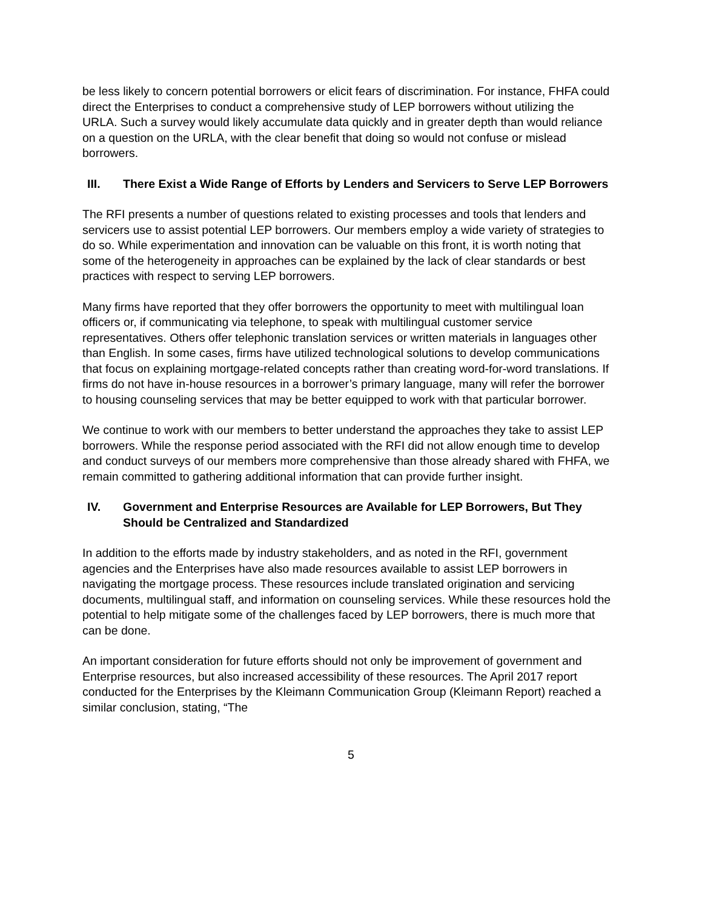be less likely to concern potential borrowers or elicit fears of discrimination. For instance, FHFA could direct the Enterprises to conduct a comprehensive study of LEP borrowers without utilizing the URLA. Such a survey would likely accumulate data quickly and in greater depth than would reliance on a question on the URLA, with the clear benefit that doing so would not confuse or mislead borrowers.
III. There Exist a Wide Range of Efforts by Lenders and Servicers to Serve LEP Borrowers
The RFI presents a number of questions related to existing processes and tools that lenders and servicers use to assist potential LEP borrowers. Our members employ a wide variety of strategies to do so. While experimentation and innovation can be valuable on this front, it is worth noting that some of the heterogeneity in approaches can be explained by the lack of clear standards or best practices with respect to serving LEP borrowers.
Many firms have reported that they offer borrowers the opportunity to meet with multilingual loan officers or, if communicating via telephone, to speak with multilingual customer service representatives. Others offer telephonic translation services or written materials in languages other than English. In some cases, firms have utilized technological solutions to develop communications that focus on explaining mortgage-related concepts rather than creating word-for-word translations. If firms do not have in-house resources in a borrower’s primary language, many will refer the borrower to housing counseling services that may be better equipped to work with that particular borrower.
We continue to work with our members to better understand the approaches they take to assist LEP borrowers. While the response period associated with the RFI did not allow enough time to develop and conduct surveys of our members more comprehensive than those already shared with FHFA, we remain committed to gathering additional information that can provide further insight.
IV. Government and Enterprise Resources are Available for LEP Borrowers, But They Should be Centralized and Standardized
In addition to the efforts made by industry stakeholders, and as noted in the RFI, government agencies and the Enterprises have also made resources available to assist LEP borrowers in navigating the mortgage process. These resources include translated origination and servicing documents, multilingual staff, and information on counseling services. While these resources hold the potential to help mitigate some of the challenges faced by LEP borrowers, there is much more that can be done.
An important consideration for future efforts should not only be improvement of government and Enterprise resources, but also increased accessibility of these resources. The April 2017 report conducted for the Enterprises by the Kleimann Communication Group (Kleimann Report) reached a similar conclusion, stating, “The
5